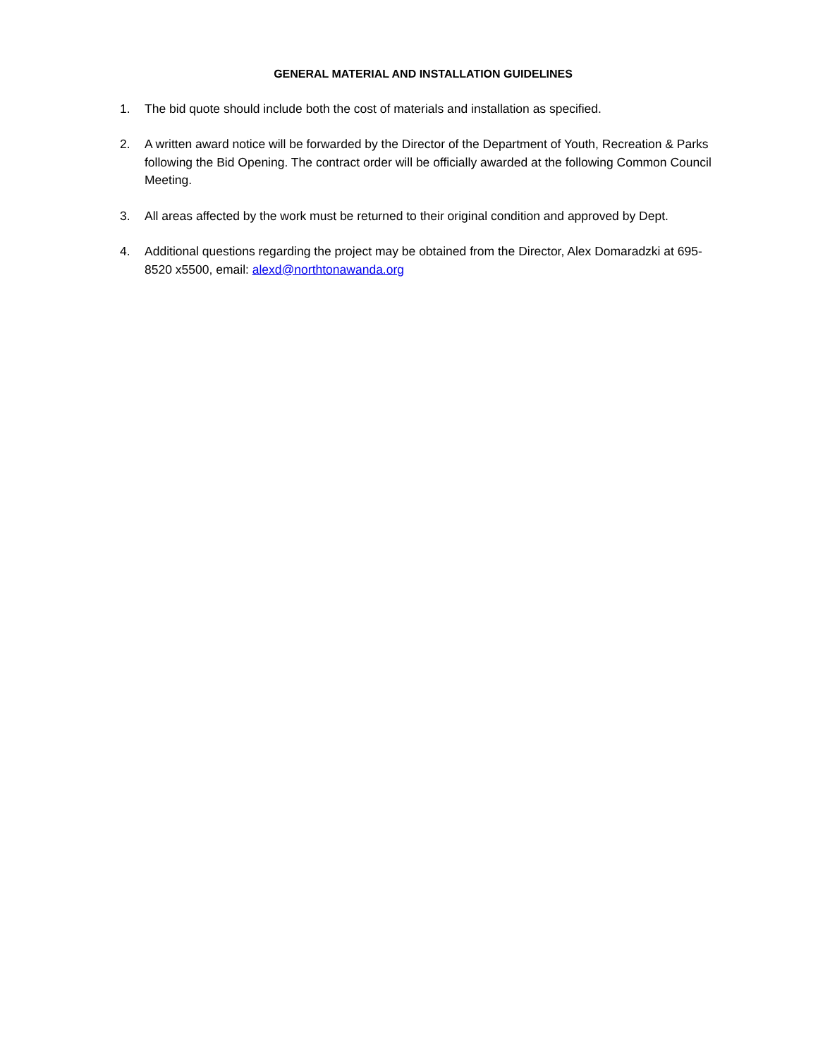GENERAL MATERIAL AND INSTALLATION GUIDELINES
1. The bid quote should include both the cost of materials and installation as specified.
2. A written award notice will be forwarded by the Director of the Department of Youth, Recreation & Parks following the Bid Opening. The contract order will be officially awarded at the following Common Council Meeting.
3. All areas affected by the work must be returned to their original condition and approved by Dept.
4. Additional questions regarding the project may be obtained from the Director, Alex Domaradzki at 695-8520 x5500, email: alexd@northtonawanda.org